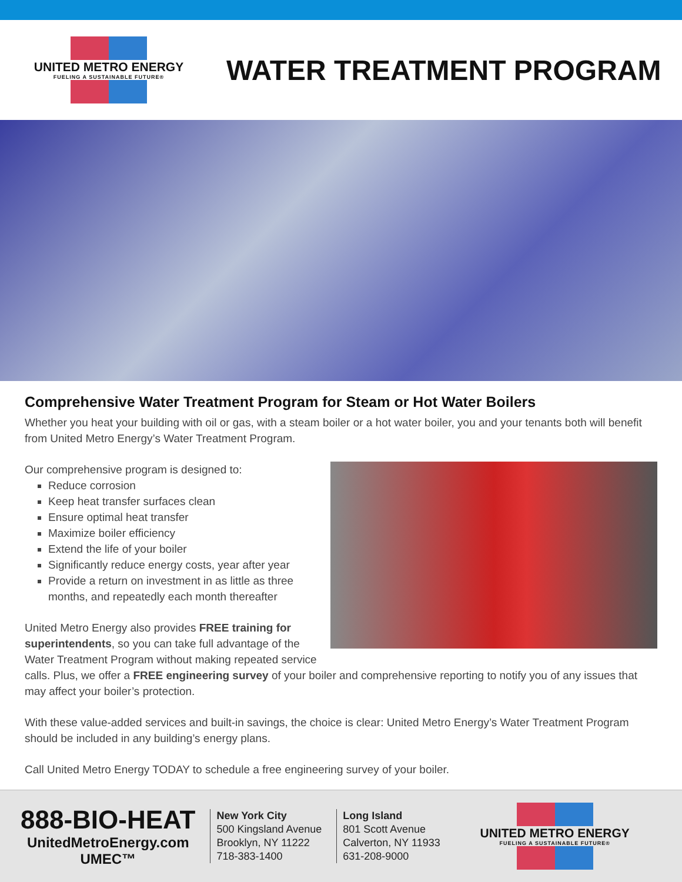UNITED METRO ENERGY
FUELING A SUSTAINABLE FUTURE®
WATER TREATMENT PROGRAM
Comprehensive Water Treatment Program for Steam or Hot Water Boilers
Whether you heat your building with oil or gas, with a steam boiler or a hot water boiler, you and your tenants both will benefit from United Metro Energy’s Water Treatment Program.
Our comprehensive program is designed to:
Reduce corrosion
Keep heat transfer surfaces clean
Ensure optimal heat transfer
Maximize boiler efficiency
Extend the life of your boiler
Significantly reduce energy costs, year after year
Provide a return on investment in as little as three months, and repeatedly each month thereafter
United Metro Energy also provides FREE training for superintendents, so you can take full advantage of the Water Treatment Program without making repeated service calls. Plus, we offer a FREE engineering survey of your boiler and comprehensive reporting to notify you of any issues that may affect your boiler’s protection.
With these value-added services and built-in savings, the choice is clear: United Metro Energy’s Water Treatment Program should be included in any building’s energy plans.
Call United Metro Energy TODAY to schedule a free engineering survey of your boiler.
888-BIO-HEAT
UnitedMetroEnergy.com
UMEC™
New York City
500 Kingsland Avenue
Brooklyn, NY 11222
718-383-1400
Long Island
801 Scott Avenue
Calverton, NY 11933
631-208-9000
UNITED METRO ENERGY
FUELING A SUSTAINABLE FUTURE®